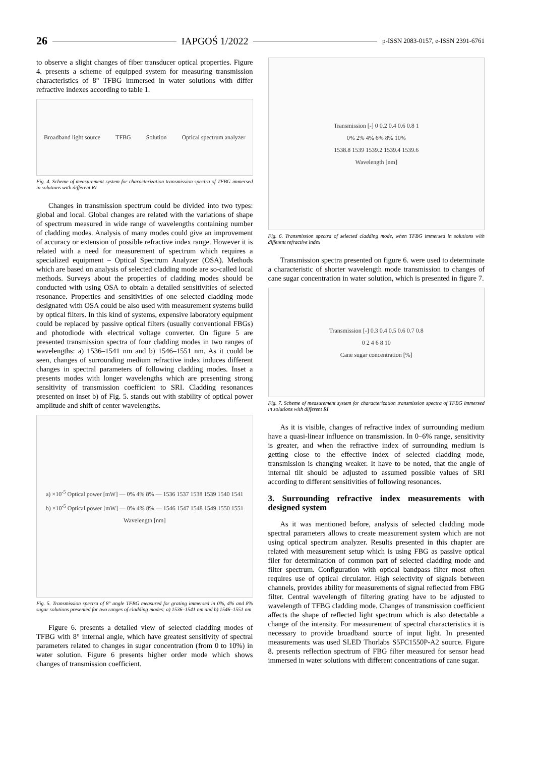26 IAPGOŚ 1/2022 p-ISSN 2083-0157, e-ISSN 2391-6761
to observe a slight changes of fiber transducer optical properties. Figure 4. presents a scheme of equipped system for measuring transmission characteristics of 8° TFBG immersed in water solutions with differ refractive indexes according to table 1.
Broadband light source TFBG Solution Optical spectrum analyzer
Fig. 4. Scheme of measurement system for characterization transmission spectra of TFBG immersed in solutions with different RI
Changes in transmission spectrum could be divided into two types: global and local. Global changes are related with the variations of shape of spectrum measured in wide range of wavelengths containing number of cladding modes. Analysis of many modes could give an improvement of accuracy or extension of possible refractive index range. However it is related with a need for measurement of spectrum which requires a specialized equipment – Optical Spectrum Analyzer (OSA). Methods which are based on analysis of selected cladding mode are so-called local methods. Surveys about the properties of cladding modes should be conducted with using OSA to obtain a detailed sensitivities of selected resonance. Properties and sensitivities of one selected cladding mode designated with OSA could be also used with measurement systems build by optical filters. In this kind of systems, expensive laboratory equipment could be replaced by passive optical filters (usually conventional FBGs) and photodiode with electrical voltage converter. On figure 5 are presented transmission spectra of four cladding modes in two ranges of wavelengths: a) 1536–1541 nm and b) 1546–1551 nm. As it could be seen, changes of surrounding medium refractive index induces different changes in spectral parameters of following cladding modes. Inset a presents modes with longer wavelengths which are presenting strong sensitivity of transmission coefficient to SRI. Cladding resonances presented on inset b) of Fig. 5. stands out with stability of optical power amplitude and shift of center wavelengths.
a) ×10<sup>-5</sup> Optical power [mW] — 0% 4% 8% — 1536 1537 1538 1539 1540 1541
b) ×10<sup>-5</sup> Optical power [mW] — 0% 4% 8% — 1546 1547 1548 1549 1550 1551
Wavelength [nm]
Fig. 5. Transmission spectra of 8° angle TFBG measured for grating immersed in 0%, 4% and 8% sugar solutions presented for two ranges of cladding modes: a) 1536–1541 nm and b) 1546–1551 nm
Figure 6. presents a detailed view of selected cladding modes of TFBG with 8° internal angle, which have greatest sensitivity of spectral parameters related to changes in sugar concentration (from 0 to 10%) in water solution. Figure 6 presents higher order mode which shows changes of transmission coefficient.
Transmission [-] 0 0.2 0.4 0.6 0.8 1
0% 2% 4% 6% 8% 10%
1538.8 1539 1539.2 1539.4 1539.6
Wavelength [nm]
Fig. 6. Transmission spectra of selected cladding mode, when TFBG immersed in solutions with different refractive index
Transmission spectra presented on figure 6. were used to determinate a characteristic of shorter wavelength mode transmission to changes of cane sugar concentration in water solution, which is presented in figure 7.
Transmission [-] 0.3 0.4 0.5 0.6 0.7 0.8
0 2 4 6 8 10
Cane sugar concentration [%]
Fig. 7. Scheme of measurement system for characterization transmission spectra of TFBG immersed in solutions with different RI
As it is visible, changes of refractive index of surrounding medium have a quasi-linear influence on transmission. In 0–6% range, sensitivity is greater, and when the refractive index of surrounding medium is getting close to the effective index of selected cladding mode, transmission is changing weaker. It have to be noted, that the angle of internal tilt should be adjusted to assumed possible values of SRI according to different sensitivities of following resonances.
3. Surrounding refractive index measurements with designed system
As it was mentioned before, analysis of selected cladding mode spectral parameters allows to create measurement system which are not using optical spectrum analyzer. Results presented in this chapter are related with measurement setup which is using FBG as passive optical filer for determination of common part of selected cladding mode and filter spectrum. Configuration with optical bandpass filter most often requires use of optical circulator. High selectivity of signals between channels, provides ability for measurements of signal reflected from FBG filter. Central wavelength of filtering grating have to be adjusted to wavelength of TFBG cladding mode. Changes of transmission coefficient affects the shape of reflected light spectrum which is also detectable a change of the intensity. For measurement of spectral characteristics it is necessary to provide broadband source of input light. In presented measurements was used SLED Thorlabs S5FC1550P-A2 source. Figure 8. presents reflection spectrum of FBG filter measured for sensor head immersed in water solutions with different concentrations of cane sugar.